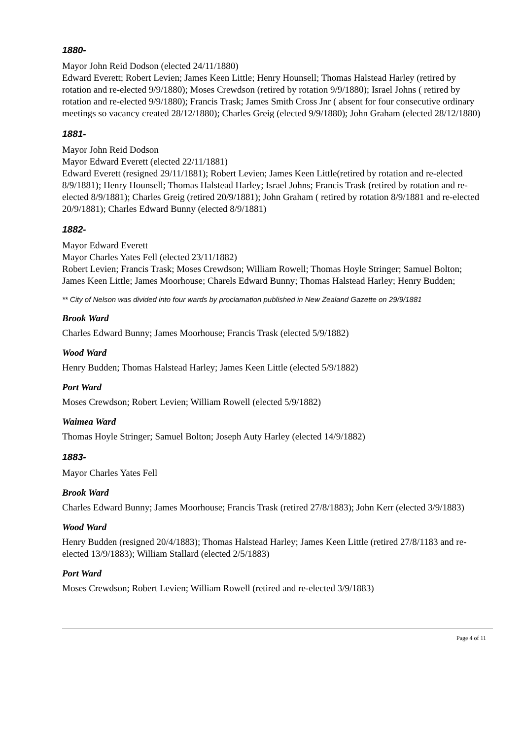1880-
Mayor John Reid Dodson (elected 24/11/1880)
Edward Everett; Robert Levien; James Keen Little; Henry Hounsell; Thomas Halstead Harley (retired by rotation and re-elected 9/9/1880); Moses Crewdson (retired by rotation 9/9/1880); Israel Johns ( retired by rotation and re-elected 9/9/1880); Francis Trask; James Smith Cross Jnr ( absent for four consecutive ordinary meetings so vacancy created 28/12/1880); Charles Greig (elected 9/9/1880); John Graham (elected 28/12/1880)
1881-
Mayor John Reid Dodson
Mayor Edward Everett (elected 22/11/1881)
Edward Everett (resigned 29/11/1881); Robert Levien; James Keen Little(retired by rotation and re-elected 8/9/1881); Henry Hounsell; Thomas Halstead Harley; Israel Johns; Francis Trask (retired by rotation and re-elected 8/9/1881); Charles Greig (retired 20/9/1881); John Graham ( retired by rotation 8/9/1881 and re-elected 20/9/1881); Charles Edward Bunny (elected 8/9/1881)
1882-
Mayor Edward Everett
Mayor Charles Yates Fell (elected 23/11/1882)
Robert Levien; Francis Trask; Moses Crewdson; William Rowell; Thomas Hoyle Stringer; Samuel Bolton; James Keen Little; James Moorhouse; Charels Edward Bunny; Thomas Halstead Harley; Henry Budden;
** City of Nelson was divided into four wards by proclamation published in New Zealand Gazette on 29/9/1881
Brook Ward
Charles Edward Bunny; James Moorhouse; Francis Trask (elected 5/9/1882)
Wood Ward
Henry Budden; Thomas Halstead Harley; James Keen Little (elected 5/9/1882)
Port Ward
Moses Crewdson; Robert Levien; William Rowell (elected 5/9/1882)
Waimea Ward
Thomas Hoyle Stringer; Samuel Bolton; Joseph Auty Harley (elected 14/9/1882)
1883-
Mayor Charles Yates Fell
Brook Ward
Charles Edward Bunny; James Moorhouse; Francis Trask (retired 27/8/1883); John Kerr (elected 3/9/1883)
Wood Ward
Henry Budden (resigned 20/4/1883); Thomas Halstead Harley; James Keen Little (retired 27/8/1183 and re-elected 13/9/1883); William Stallard (elected 2/5/1883)
Port Ward
Moses Crewdson; Robert Levien; William Rowell (retired and re-elected 3/9/1883)
Page 4 of 11